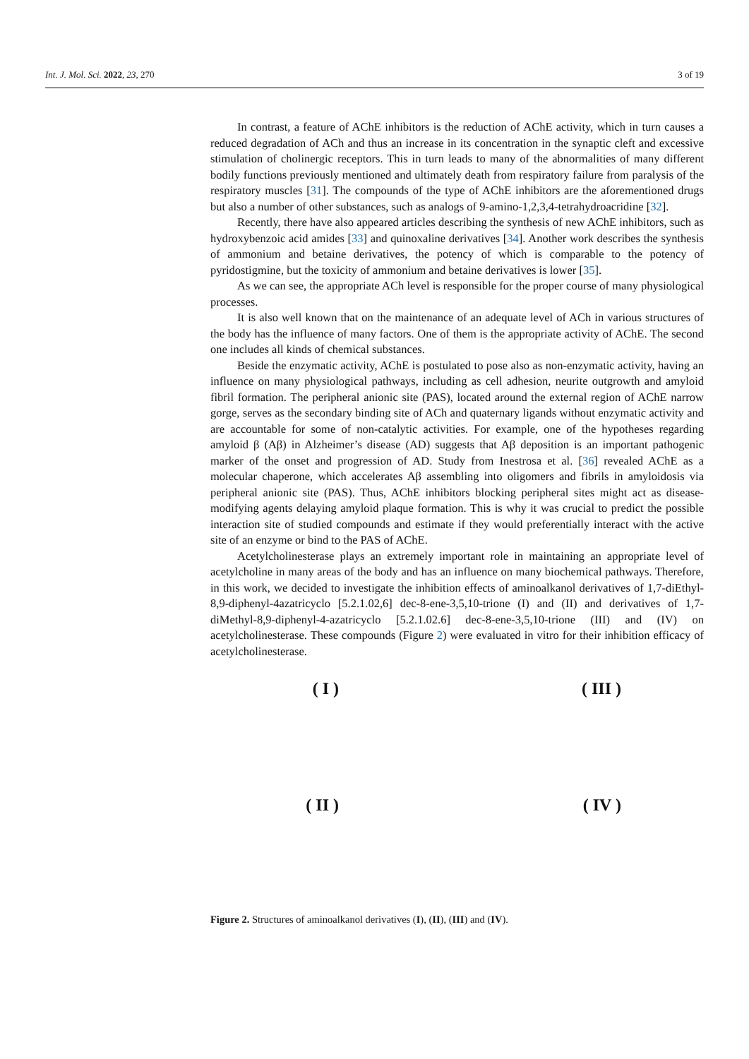Int. J. Mol. Sci. 2022, 23, 270 3 of 19
In contrast, a feature of AChE inhibitors is the reduction of AChE activity, which in turn causes a reduced degradation of ACh and thus an increase in its concentration in the synaptic cleft and excessive stimulation of cholinergic receptors. This in turn leads to many of the abnormalities of many different bodily functions previously mentioned and ultimately death from respiratory failure from paralysis of the respiratory muscles [31]. The compounds of the type of AChE inhibitors are the aforementioned drugs but also a number of other substances, such as analogs of 9-amino-1,2,3,4-tetrahydroacridine [32].
Recently, there have also appeared articles describing the synthesis of new AChE inhibitors, such as hydroxybenzoic acid amides [33] and quinoxaline derivatives [34]. Another work describes the synthesis of ammonium and betaine derivatives, the potency of which is comparable to the potency of pyridostigmine, but the toxicity of ammonium and betaine derivatives is lower [35].
As we can see, the appropriate ACh level is responsible for the proper course of many physiological processes.
It is also well known that on the maintenance of an adequate level of ACh in various structures of the body has the influence of many factors. One of them is the appropriate activity of AChE. The second one includes all kinds of chemical substances.
Beside the enzymatic activity, AChE is postulated to pose also as non-enzymatic activity, having an influence on many physiological pathways, including as cell adhesion, neurite outgrowth and amyloid fibril formation. The peripheral anionic site (PAS), located around the external region of AChE narrow gorge, serves as the secondary binding site of ACh and quaternary ligands without enzymatic activity and are accountable for some of non-catalytic activities. For example, one of the hypotheses regarding amyloid β (Aβ) in Alzheimer’s disease (AD) suggests that Aβ deposition is an important pathogenic marker of the onset and progression of AD. Study from Inestrosa et al. [36] revealed AChE as a molecular chaperone, which accelerates Aβ assembling into oligomers and fibrils in amyloidosis via peripheral anionic site (PAS). Thus, AChE inhibitors blocking peripheral sites might act as disease-modifying agents delaying amyloid plaque formation. This is why it was crucial to predict the possible interaction site of studied compounds and estimate if they would preferentially interact with the active site of an enzyme or bind to the PAS of AChE.
Acetylcholinesterase plays an extremely important role in maintaining an appropriate level of acetylcholine in many areas of the body and has an influence on many biochemical pathways. Therefore, in this work, we decided to investigate the inhibition effects of aminoalkanol derivatives of 1,7-diEthyl-8,9-diphenyl-4azatricyclo [5.2.1.02,6] dec-8-ene-3,5,10-trione (I) and (II) and derivatives of 1,7-diMethyl-8,9-diphenyl-4-azatricyclo [5.2.1.02.6] dec-8-ene-3,5,10-trione (III) and (IV) on acetylcholinesterase. These compounds (Figure 2) were evaluated in vitro for their inhibition efficacy of acetylcholinesterase.
( I )
( III )
( II )
( IV )
Figure 2. Structures of aminoalkanol derivatives (I), (II), (III) and (IV).